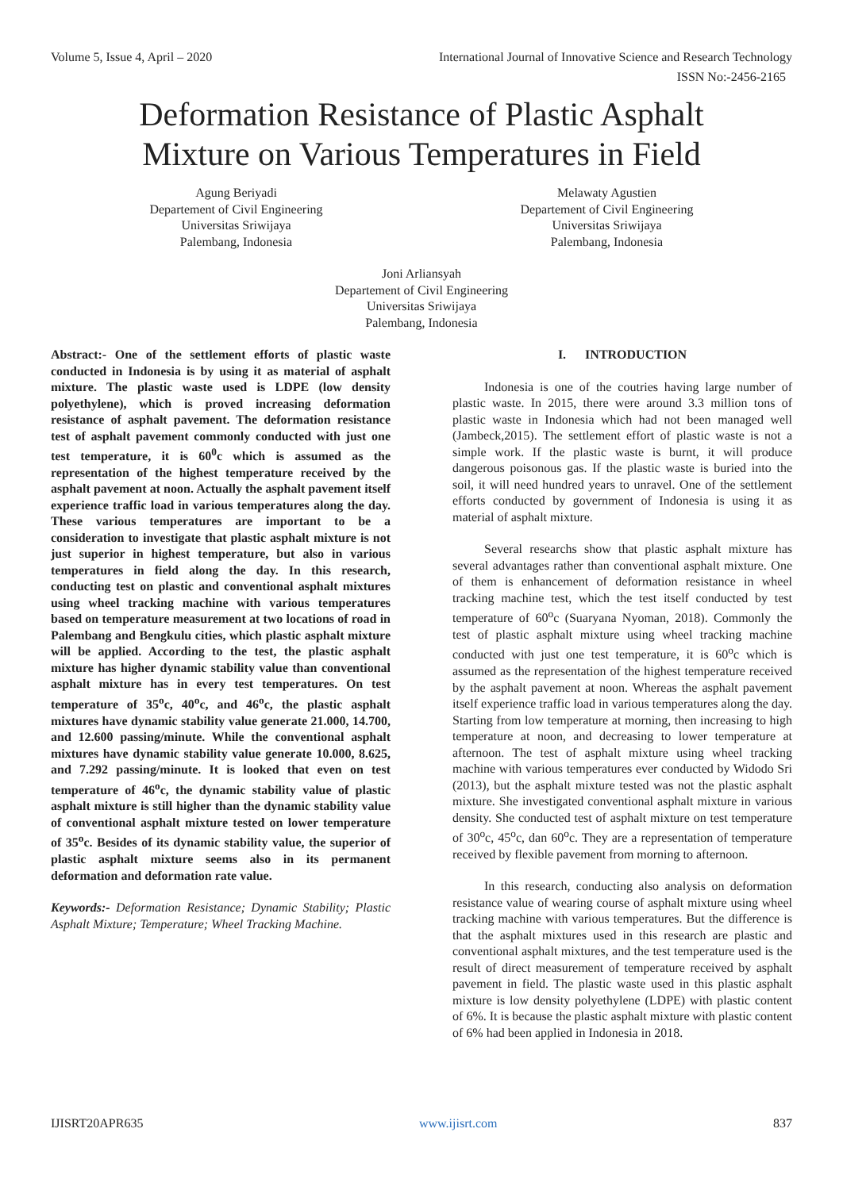Volume 5, Issue 4, April – 2020 International Journal of Innovative Science and Research Technology
ISSN No:-2456-2165
Deformation Resistance of Plastic Asphalt
Mixture on Various Temperatures in Field
Agung Beriyadi
Departement of Civil Engineering
Universitas Sriwijaya
Palembang, Indonesia
Melawaty Agustien
Departement of Civil Engineering
Universitas Sriwijaya
Palembang, Indonesia
Joni Arliansyah
Departement of Civil Engineering
Universitas Sriwijaya
Palembang, Indonesia
Abstract:- One of the settlement efforts of plastic waste conducted in Indonesia is by using it as material of asphalt mixture. The plastic waste used is LDPE (low density polyethylene), which is proved increasing deformation resistance of asphalt pavement. The deformation resistance test of asphalt pavement commonly conducted with just one test temperature, it is 60<sup>0</sup>c which is assumed as the representation of the highest temperature received by the asphalt pavement at noon. Actually the asphalt pavement itself experience traffic load in various temperatures along the day. These various temperatures are important to be a consideration to investigate that plastic asphalt mixture is not just superior in highest temperature, but also in various temperatures in field along the day. In this research, conducting test on plastic and conventional asphalt mixtures using wheel tracking machine with various temperatures based on temperature measurement at two locations of road in Palembang and Bengkulu cities, which plastic asphalt mixture will be applied. According to the test, the plastic asphalt mixture has higher dynamic stability value than conventional asphalt mixture has in every test temperatures. On test temperature of 35<sup>o</sup>c, 40<sup>o</sup>c, and 46<sup>o</sup>c, the plastic asphalt mixtures have dynamic stability value generate 21.000, 14.700, and 12.600 passing/minute. While the conventional asphalt mixtures have dynamic stability value generate 10.000, 8.625, and 7.292 passing/minute. It is looked that even on test temperature of 46<sup>o</sup>c, the dynamic stability value of plastic asphalt mixture is still higher than the dynamic stability value of conventional asphalt mixture tested on lower temperature of 35<sup>o</sup>c. Besides of its dynamic stability value, the superior of plastic asphalt mixture seems also in its permanent deformation and deformation rate value.
Keywords:- Deformation Resistance; Dynamic Stability; Plastic Asphalt Mixture; Temperature; Wheel Tracking Machine.
I. INTRODUCTION
Indonesia is one of the coutries having large number of plastic waste. In 2015, there were around 3.3 million tons of plastic waste in Indonesia which had not been managed well (Jambeck,2015). The settlement effort of plastic waste is not a simple work. If the plastic waste is burnt, it will produce dangerous poisonous gas. If the plastic waste is buried into the soil, it will need hundred years to unravel. One of the settlement efforts conducted by government of Indonesia is using it as material of asphalt mixture.
Several researchs show that plastic asphalt mixture has several advantages rather than conventional asphalt mixture. One of them is enhancement of deformation resistance in wheel tracking machine test, which the test itself conducted by test temperature of 60<sup>o</sup>c (Suaryana Nyoman, 2018). Commonly the test of plastic asphalt mixture using wheel tracking machine conducted with just one test temperature, it is 60<sup>o</sup>c which is assumed as the representation of the highest temperature received by the asphalt pavement at noon. Whereas the asphalt pavement itself experience traffic load in various temperatures along the day. Starting from low temperature at morning, then increasing to high temperature at noon, and decreasing to lower temperature at afternoon. The test of asphalt mixture using wheel tracking machine with various temperatures ever conducted by Widodo Sri (2013), but the asphalt mixture tested was not the plastic asphalt mixture. She investigated conventional asphalt mixture in various density. She conducted test of asphalt mixture on test temperature of 30<sup>o</sup>c, 45<sup>o</sup>c, dan 60<sup>o</sup>c. They are a representation of temperature received by flexible pavement from morning to afternoon.
In this research, conducting also analysis on deformation resistance value of wearing course of asphalt mixture using wheel tracking machine with various temperatures. But the difference is that the asphalt mixtures used in this research are plastic and conventional asphalt mixtures, and the test temperature used is the result of direct measurement of temperature received by asphalt pavement in field. The plastic waste used in this plastic asphalt mixture is low density polyethylene (LDPE) with plastic content of 6%. It is because the plastic asphalt mixture with plastic content of 6% had been applied in Indonesia in 2018.
IJISRT20APR635 www.ijisrt.com 837